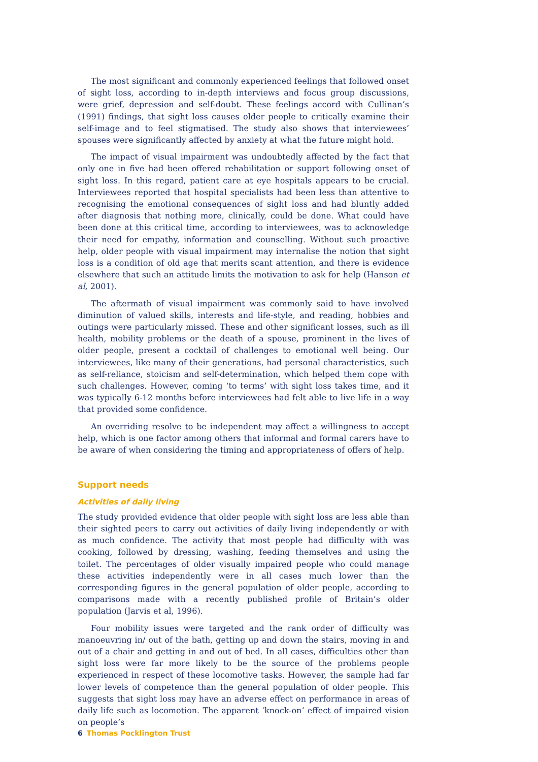The most significant and commonly experienced feelings that followed onset of sight loss, according to in-depth interviews and focus group discussions, were grief, depression and self-doubt. These feelings accord with Cullinan’s (1991) findings, that sight loss causes older people to critically examine their self-image and to feel stigmatised. The study also shows that interviewees’ spouses were significantly affected by anxiety at what the future might hold.
The impact of visual impairment was undoubtedly affected by the fact that only one in five had been offered rehabilitation or support following onset of sight loss. In this regard, patient care at eye hospitals appears to be crucial. Interviewees reported that hospital specialists had been less than attentive to recognising the emotional consequences of sight loss and had bluntly added after diagnosis that nothing more, clinically, could be done. What could have been done at this critical time, according to interviewees, was to acknowledge their need for empathy, information and counselling. Without such proactive help, older people with visual impairment may internalise the notion that sight loss is a condition of old age that merits scant attention, and there is evidence elsewhere that such an attitude limits the motivation to ask for help (Hanson et al, 2001).
The aftermath of visual impairment was commonly said to have involved diminution of valued skills, interests and life-style, and reading, hobbies and outings were particularly missed. These and other significant losses, such as ill health, mobility problems or the death of a spouse, prominent in the lives of older people, present a cocktail of challenges to emotional well being. Our interviewees, like many of their generations, had personal characteristics, such as self-reliance, stoicism and self-determination, which helped them cope with such challenges. However, coming ‘to terms’ with sight loss takes time, and it was typically 6-12 months before interviewees had felt able to live life in a way that provided some confidence.
An overriding resolve to be independent may affect a willingness to accept help, which is one factor among others that informal and formal carers have to be aware of when considering the timing and appropriateness of offers of help.
Support needs
Activities of daily living
The study provided evidence that older people with sight loss are less able than their sighted peers to carry out activities of daily living independently or with as much confidence. The activity that most people had difficulty with was cooking, followed by dressing, washing, feeding themselves and using the toilet. The percentages of older visually impaired people who could manage these activities independently were in all cases much lower than the corresponding figures in the general population of older people, according to comparisons made with a recently published profile of Britain’s older population (Jarvis et al, 1996).
Four mobility issues were targeted and the rank order of difficulty was manoeuvring in/ out of the bath, getting up and down the stairs, moving in and out of a chair and getting in and out of bed. In all cases, difficulties other than sight loss were far more likely to be the source of the problems people experienced in respect of these locomotive tasks. However, the sample had far lower levels of competence than the general population of older people. This suggests that sight loss may have an adverse effect on performance in areas of daily life such as locomotion. The apparent ‘knock-on’ effect of impaired vision on people’s
6 Thomas Pocklington Trust